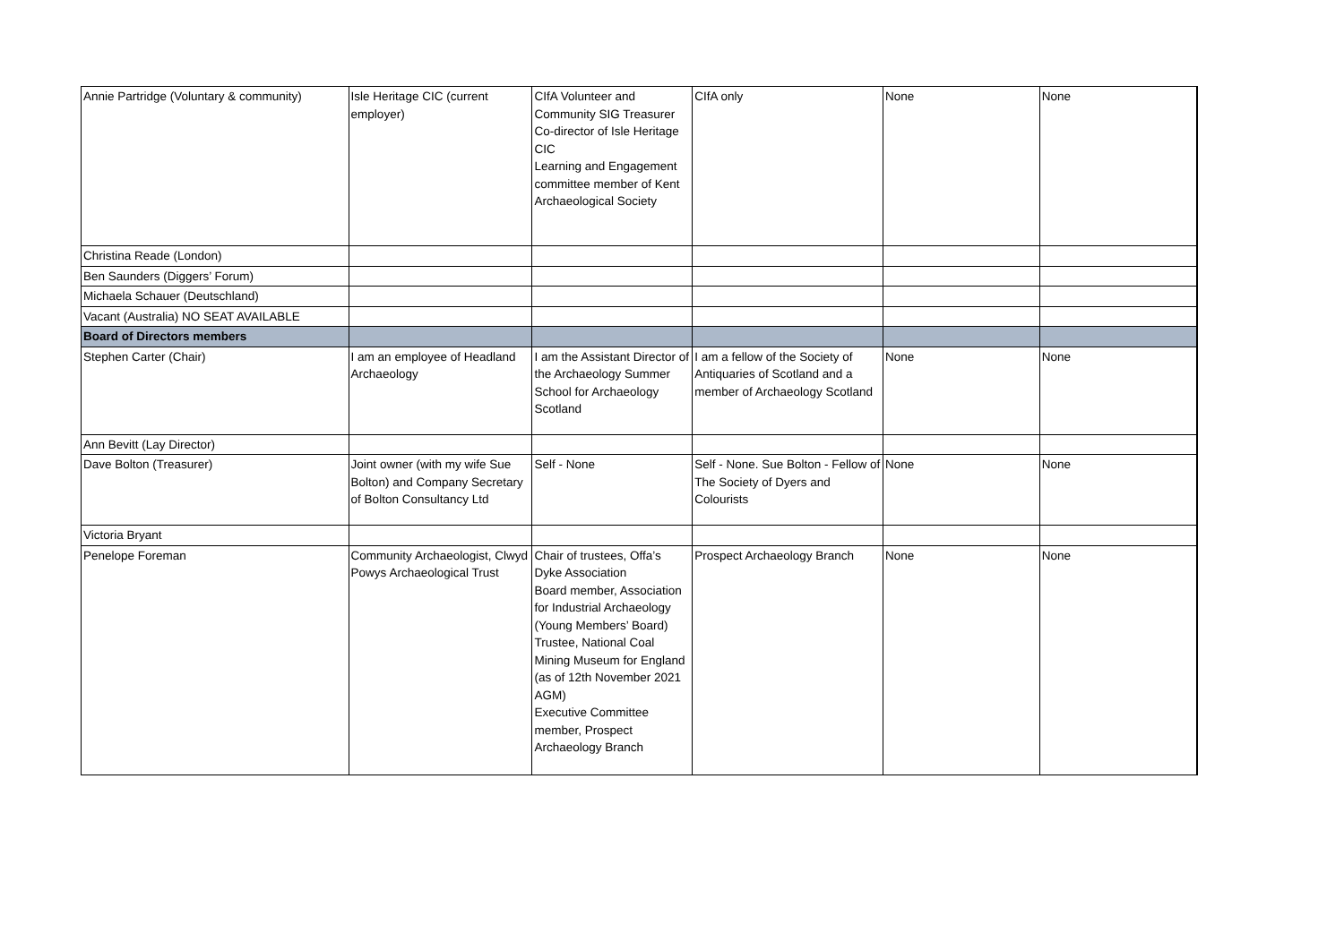| Annie Partridge (Voluntary & community) | Isle Heritage CIC (current employer) | CIfA Volunteer and Community SIG Treasurer Co-director of Isle Heritage CIC Learning and Engagement committee member of Kent Archaeological Society | CIfA only | None | None |
| Christina Reade (London) | | | | | |
| Ben Saunders (Diggers’ Forum) | | | | | |
| Michaela Schauer (Deutschland) | | | | | |
| Vacant (Australia) NO SEAT AVAILABLE | | | | | |
| Board of Directors members | | | | | |
| Stephen Carter (Chair) | I am an employee of Headland Archaeology | I am the Assistant Director of the Archaeology Summer School for Archaeology Scotland | I am a fellow of the Society of Antiquaries of Scotland and a member of Archaeology Scotland | None | None |
| Ann Bevitt (Lay Director) | | | | | |
| Dave Bolton (Treasurer) | Joint owner (with my wife Sue Bolton) and Company Secretary of Bolton Consultancy Ltd | Self - None | Self - None. Sue Bolton - Fellow of The Society of Dyers and Colourists | None | None |
| Victoria Bryant | | | | | |
| Penelope Foreman | Community Archaeologist, Clwyd Powys Archaeological Trust | Chair of trustees, Offa’s Dyke Association Board member, Association for Industrial Archaeology (Young Members’ Board) Trustee, National Coal Mining Museum for England (as of 12th November 2021 AGM) Executive Committee member, Prospect Archaeology Branch | Prospect Archaeology Branch | None | None |